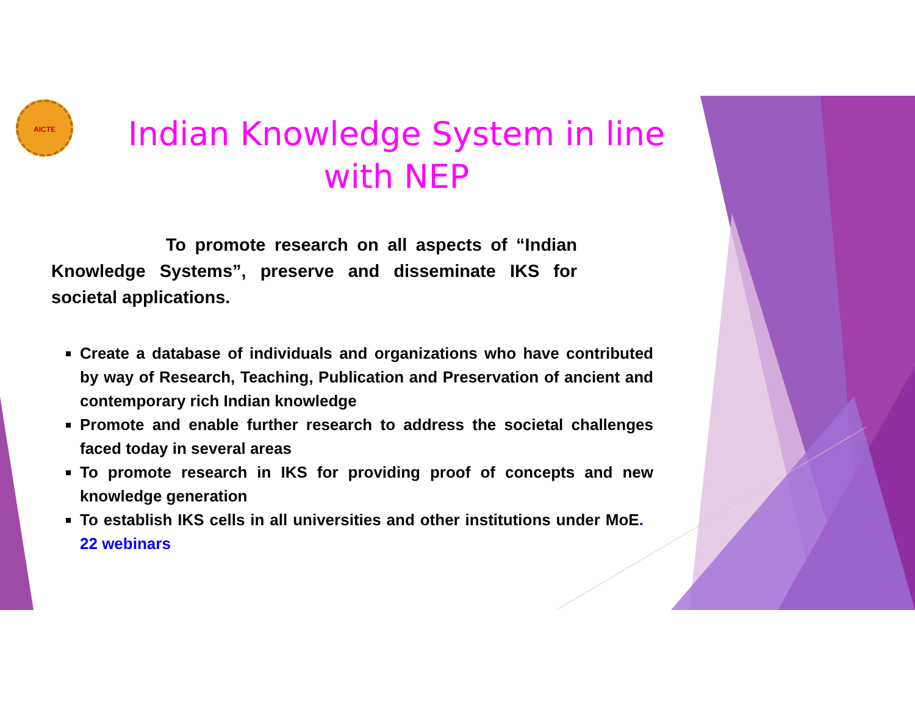AICTE
Indian Knowledge System in line with NEP
To promote research on all aspects of “Indian Knowledge Systems”, preserve and disseminate IKS for societal applications.
Create a database of individuals and organizations who have contributed by way of Research, Teaching, Publication and Preservation of ancient and contemporary rich Indian knowledge
Promote and enable further research to address the societal challenges faced today in several areas
To promote research in IKS for providing proof of concepts and new knowledge generation
To establish IKS cells in all universities and other institutions under MoE. 22 webinars